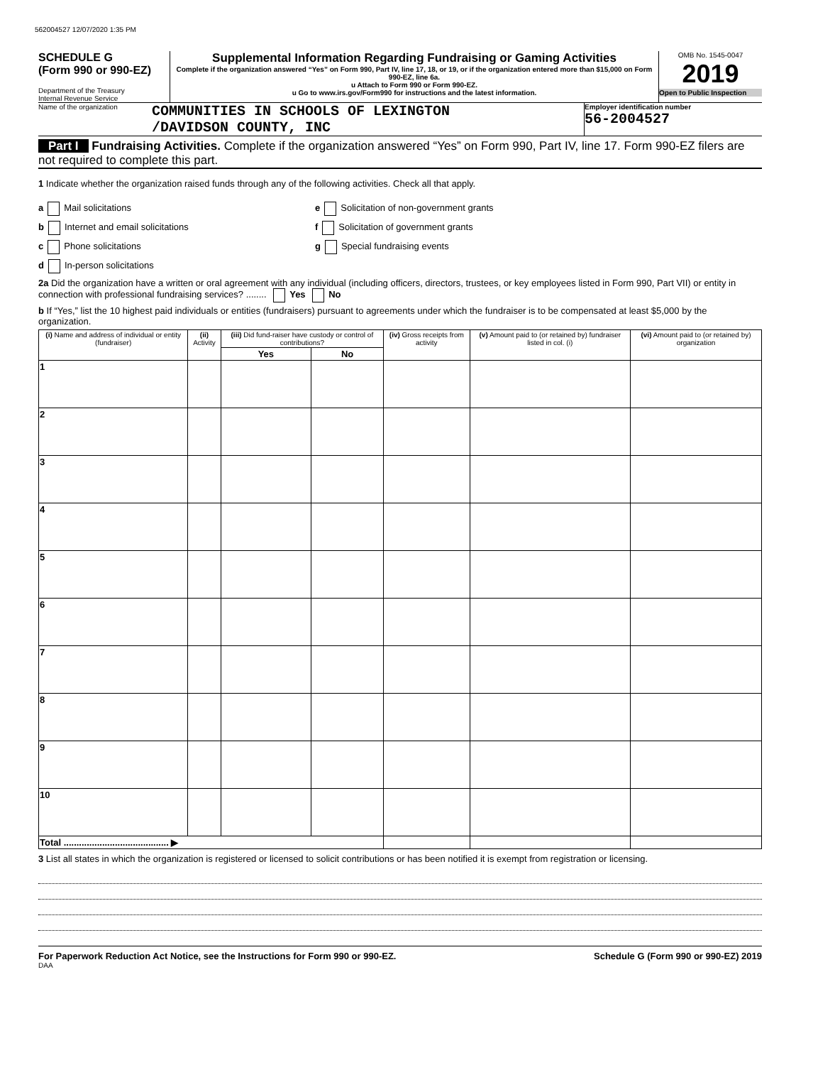562004527 12/07/2020 1:35 PM
SCHEDULE G
(Form 990 or 990-EZ)
Department of the Treasury
Internal Revenue Service
Supplemental Information Regarding Fundraising or Gaming Activities
Complete if the organization answered “Yes” on Form 990, Part IV, line 17, 18, or 19, or if the organization entered more than $15,000 on Form 990-EZ, line 6a.
u Attach to Form 990 or Form 990-EZ.
u Go to www.irs.gov/Form990 for instructions and the latest information.
OMB No. 1545-0047
2019
Open to Public Inspection
Name of the organization
COMMUNITIES IN SCHOOLS OF LEXINGTON
/DAVIDSON COUNTY, INC
Employer identification number
56-2004527
Part I Fundraising Activities. Complete if the organization answered “Yes” on Form 990, Part IV, line 17. Form 990-EZ filers are not required to complete this part.
1 Indicate whether the organization raised funds through any of the following activities. Check all that apply.
a Mail solicitations
b Internet and email solicitations
c Phone solicitations
d In-person solicitations
e Solicitation of non-government grants
f Solicitation of government grants
g Special fundraising events
2a Did the organization have a written or oral agreement with any individual (including officers, directors, trustees, or key employees listed in Form 990, Part VII) or entity in connection with professional fundraising services? ........ Yes No
b If “Yes,” list the 10 highest paid individuals or entities (fundraisers) pursuant to agreements under which the fundraiser is to be compensated at least $5,000 by the organization.
| (i) Name and address of individual or entity (fundraiser) | (ii) Activity | (iii) Did fund-raiser have custody or control of contributions? | | (iv) Gross receipts from activity | (v) Amount paid to (or retained by) fundraiser listed in col. (i) | (vi) Amount paid to (or retained by) organization |
| --- | --- | --- | --- | --- | --- | --- |
| | | Yes | No | | | |
| 1 | | | | | | |
| 2 | | | | | | |
| 3 | | | | | | |
| 4 | | | | | | |
| 5 | | | | | | |
| 6 | | | | | | |
| 7 | | | | | | |
| 8 | | | | | | |
| 9 | | | | | | |
| 10 | | | | | | |
| Total ......................................... ▶ | | | | | | |
3 List all states in which the organization is registered or licensed to solicit contributions or has been notified it is exempt from registration or licensing.
For Paperwork Reduction Act Notice, see the Instructions for Form 990 or 990-EZ. Schedule G (Form 990 or 990-EZ) 2019
DAA